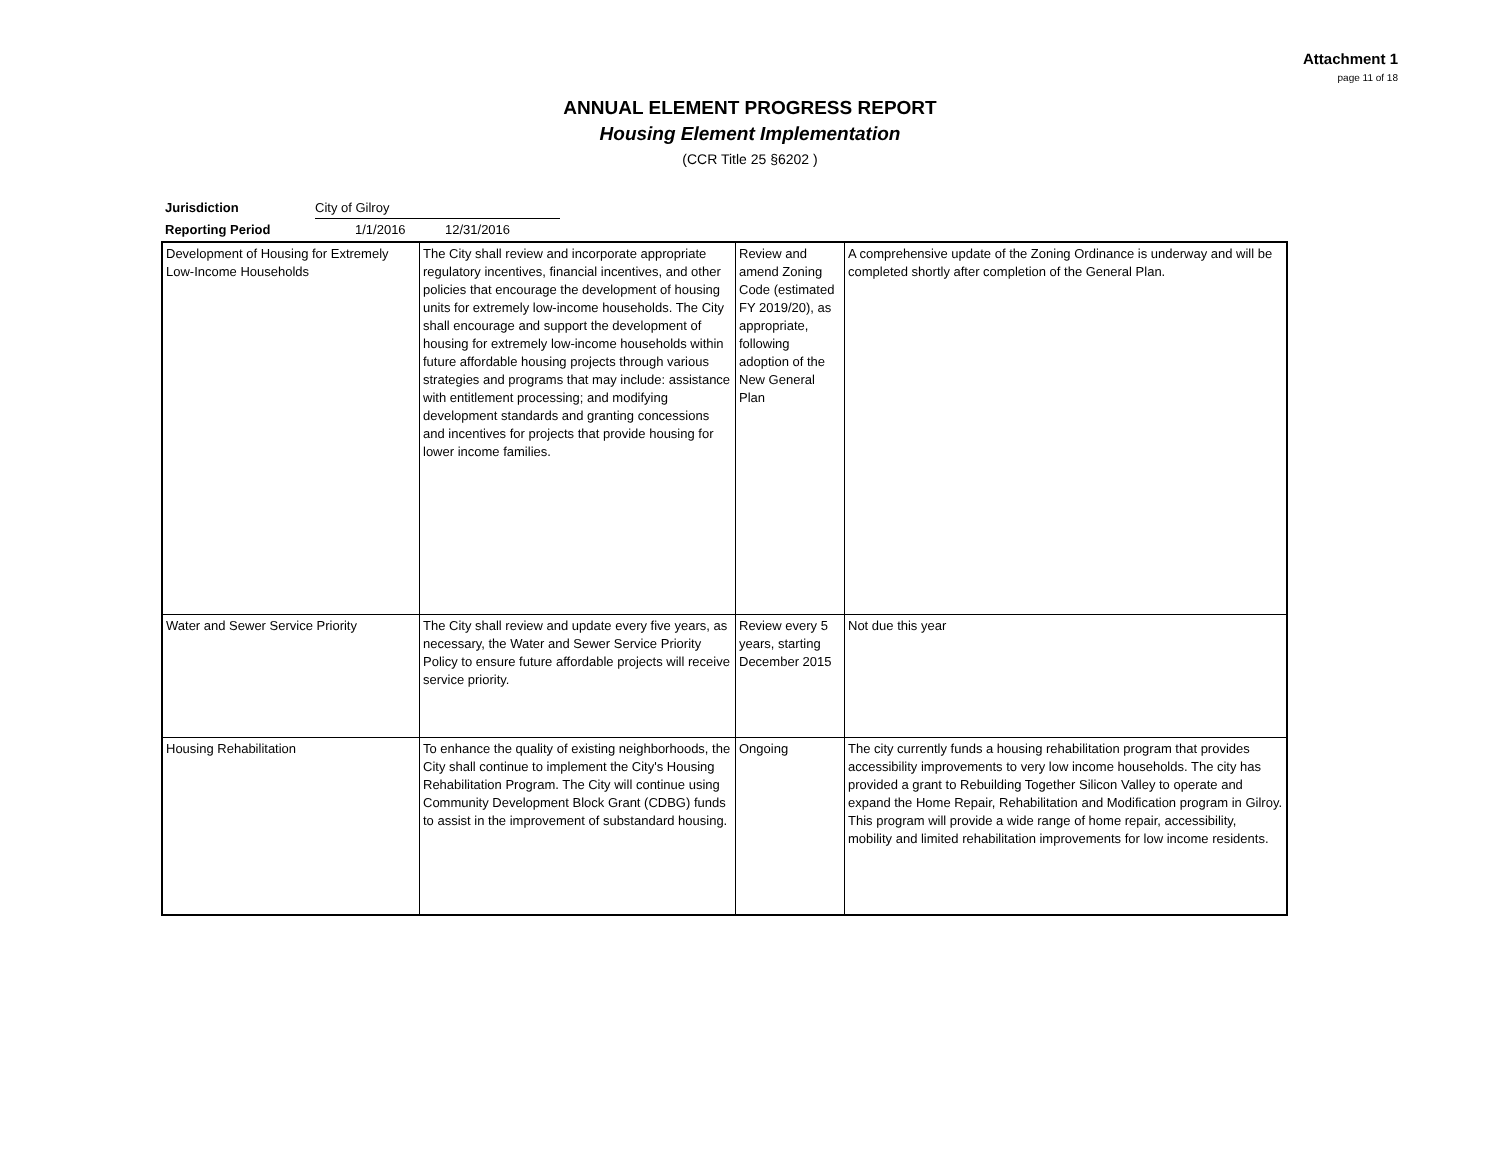Attachment 1
page 11 of 18
ANNUAL ELEMENT PROGRESS REPORT
Housing Element Implementation
(CCR Title 25 §6202 )
Jurisdiction City of Gilroy
Reporting Period 1/1/2016 12/31/2016
| Development of Housing for Extremely Low-Income Households | The City shall review and incorporate appropriate regulatory incentives, financial incentives, and other policies that encourage the development of housing units for extremely low-income households. The City shall encourage and support the development of housing for extremely low-income households within future affordable housing projects through various strategies and programs that may include: assistance with entitlement processing; and modifying development standards and granting concessions and incentives for projects that provide housing for lower income families. | Review and amend Zoning Code (estimated FY 2019/20), as appropriate, following adoption of the New General Plan | A comprehensive update of the Zoning Ordinance is underway and will be completed shortly after completion of the General Plan. |
| Water and Sewer Service Priority | The City shall review and update every five years, as necessary, the Water and Sewer Service Priority Policy to ensure future affordable projects will receive service priority. | Review every 5 years, starting December 2015 | Not due this year |
| Housing Rehabilitation | To enhance the quality of existing neighborhoods, the City shall continue to implement the City's Housing Rehabilitation Program. The City will continue using Community Development Block Grant (CDBG) funds to assist in the improvement of substandard housing. | Ongoing | The city currently funds a housing rehabilitation program that provides accessibility improvements to very low income households. The city has provided a grant to Rebuilding Together Silicon Valley to operate and expand the Home Repair, Rehabilitation and Modification program in Gilroy. This program will provide a wide range of home repair, accessibility, mobility and limited rehabilitation improvements for low income residents. |